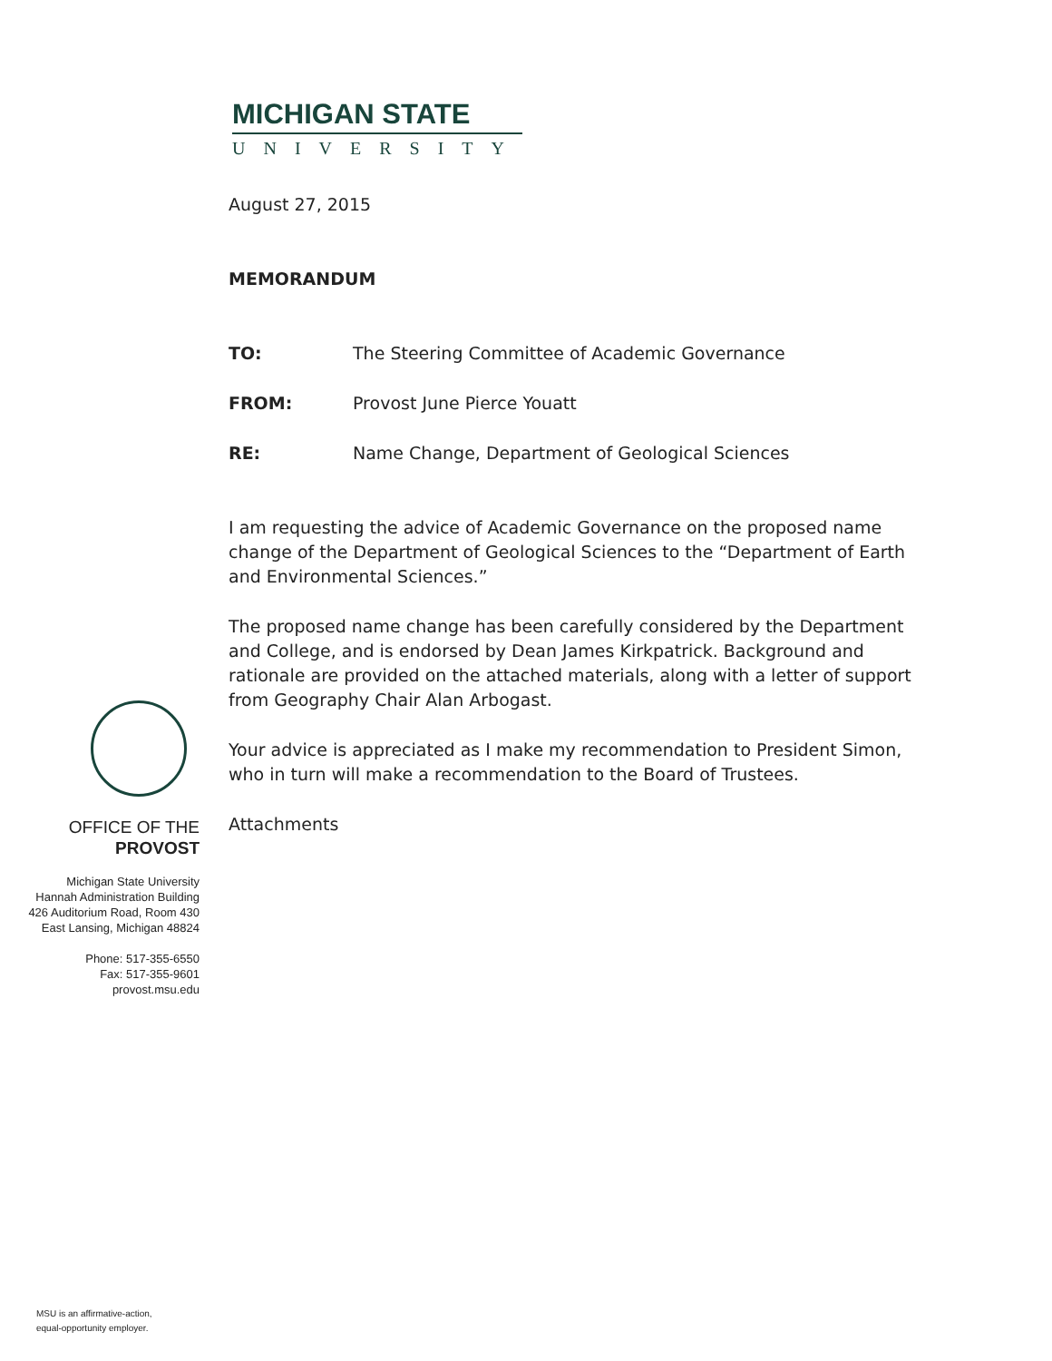MICHIGAN STATE
UNIVERSITY
August 27, 2015
MEMORANDUM
TO: The Steering Committee of Academic Governance
FROM: Provost June Pierce Youatt
RE: Name Change, Department of Geological Sciences
I am requesting the advice of Academic Governance on the proposed name change of the Department of Geological Sciences to the “Department of Earth and Environmental Sciences.”
The proposed name change has been carefully considered by the Department and College, and is endorsed by Dean James Kirkpatrick. Background and rationale are provided on the attached materials, along with a letter of support from Geography Chair Alan Arbogast.
Your advice is appreciated as I make my recommendation to President Simon, who in turn will make a recommendation to the Board of Trustees.
Attachments
OFFICE OF THE
PROVOST
Michigan State University
Hannah Administration Building
426 Auditorium Road, Room 430
East Lansing, Michigan 48824
Phone: 517-355-6550
Fax: 517-355-9601
provost.msu.edu
MSU is an affirmative-action,
equal-opportunity employer.